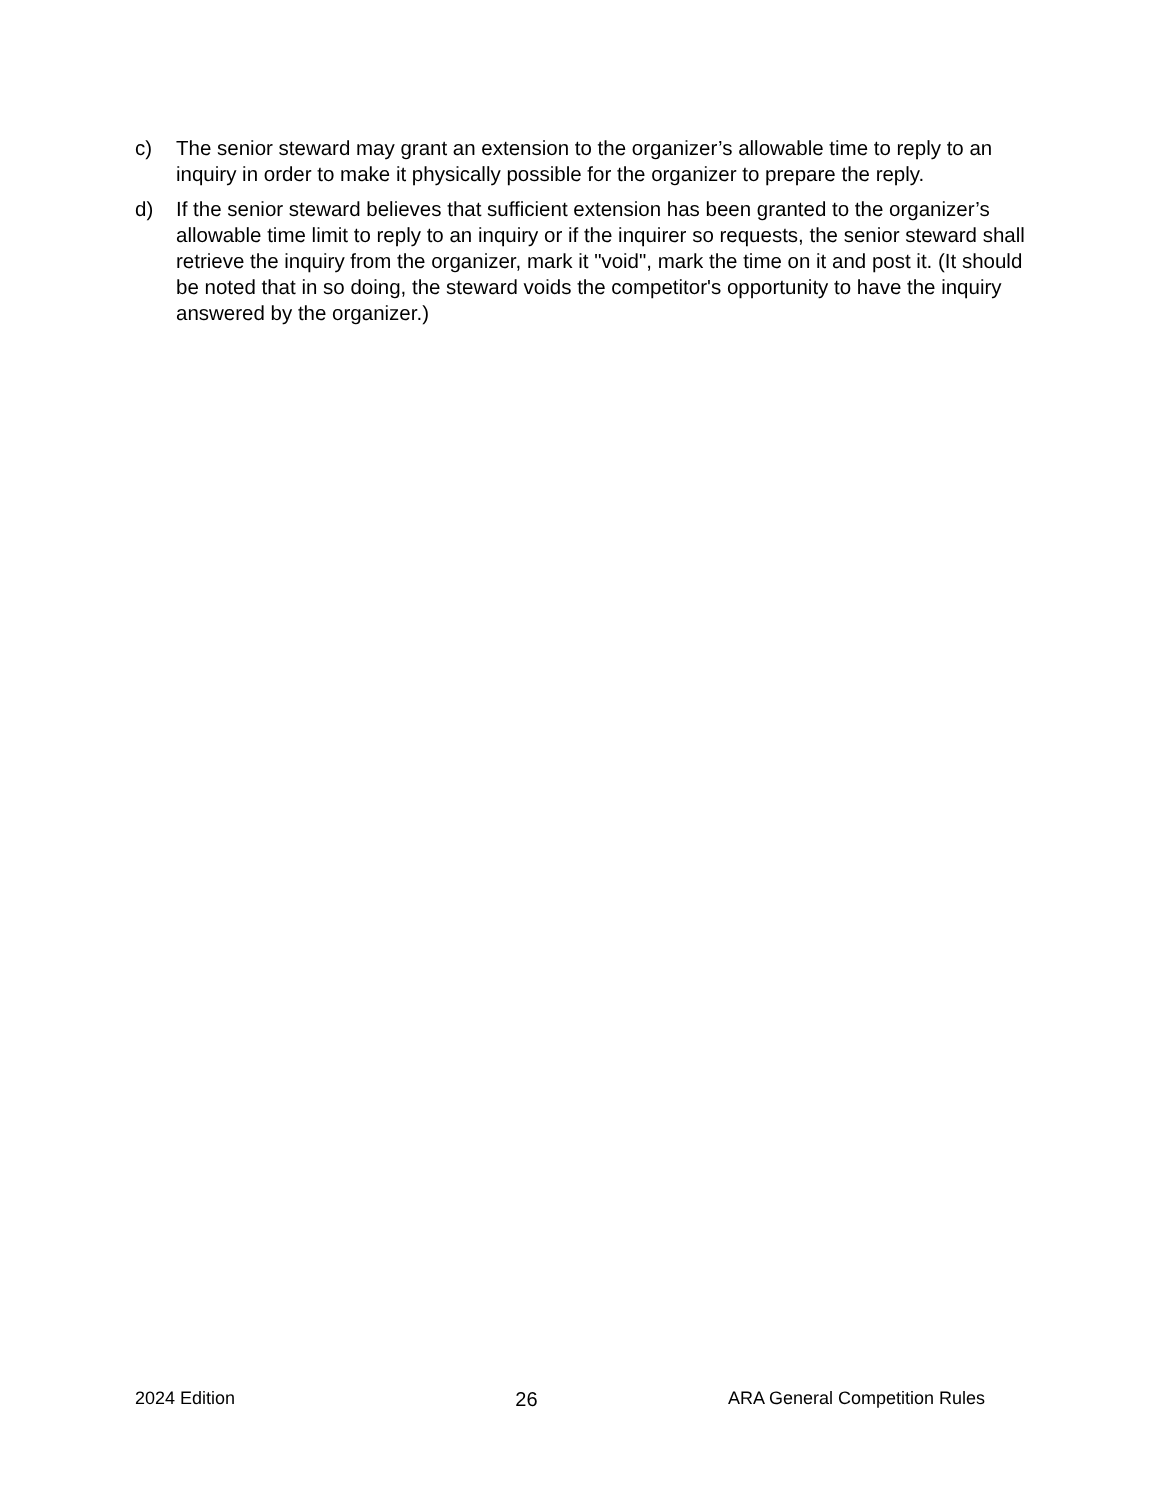c) The senior steward may grant an extension to the organizer’s allowable time to reply to an inquiry in order to make it physically possible for the organizer to prepare the reply.
d) If the senior steward believes that sufficient extension has been granted to the organizer’s allowable time limit to reply to an inquiry or if the inquirer so requests, the senior steward shall retrieve the inquiry from the organizer, mark it "void", mark the time on it and post it. (It should be noted that in so doing, the steward voids the competitor's opportunity to have the inquiry answered by the organizer.)
2024 Edition 26 ARA General Competition Rules